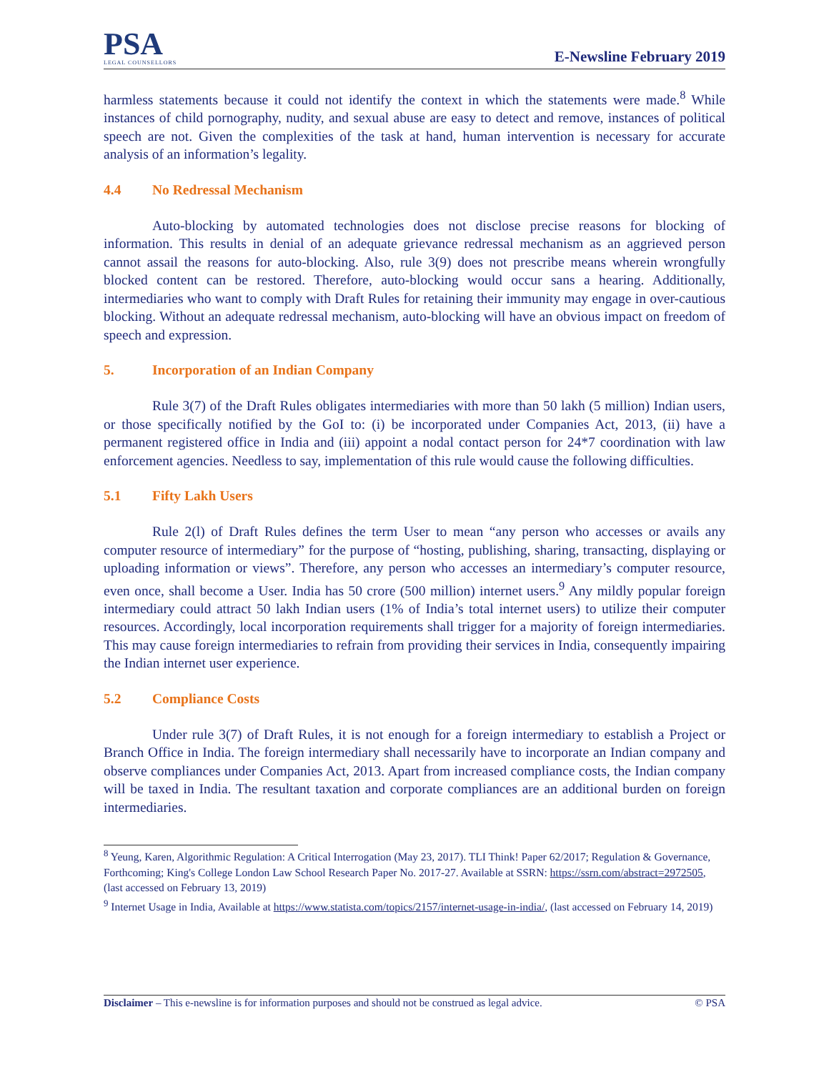PSA
LEGAL COUNSELLORS
E-Newsline February 2019
harmless statements because it could not identify the context in which the statements were made.<sup>8</sup> While instances of child pornography, nudity, and sexual abuse are easy to detect and remove, instances of political speech are not. Given the complexities of the task at hand, human intervention is necessary for accurate analysis of an information’s legality.
4.4 No Redressal Mechanism
Auto-blocking by automated technologies does not disclose precise reasons for blocking of information. This results in denial of an adequate grievance redressal mechanism as an aggrieved person cannot assail the reasons for auto-blocking. Also, rule 3(9) does not prescribe means wherein wrongfully blocked content can be restored. Therefore, auto-blocking would occur sans a hearing. Additionally, intermediaries who want to comply with Draft Rules for retaining their immunity may engage in over-cautious blocking. Without an adequate redressal mechanism, auto-blocking will have an obvious impact on freedom of speech and expression.
5. Incorporation of an Indian Company
Rule 3(7) of the Draft Rules obligates intermediaries with more than 50 lakh (5 million) Indian users, or those specifically notified by the GoI to: (i) be incorporated under Companies Act, 2013, (ii) have a permanent registered office in India and (iii) appoint a nodal contact person for 24*7 coordination with law enforcement agencies. Needless to say, implementation of this rule would cause the following difficulties.
5.1 Fifty Lakh Users
Rule 2(l) of Draft Rules defines the term User to mean “any person who accesses or avails any computer resource of intermediary” for the purpose of “hosting, publishing, sharing, transacting, displaying or uploading information or views”. Therefore, any person who accesses an intermediary’s computer resource, even once, shall become a User. India has 50 crore (500 million) internet users.<sup>9</sup> Any mildly popular foreign intermediary could attract 50 lakh Indian users (1% of India’s total internet users) to utilize their computer resources. Accordingly, local incorporation requirements shall trigger for a majority of foreign intermediaries. This may cause foreign intermediaries to refrain from providing their services in India, consequently impairing the Indian internet user experience.
5.2 Compliance Costs
Under rule 3(7) of Draft Rules, it is not enough for a foreign intermediary to establish a Project or Branch Office in India. The foreign intermediary shall necessarily have to incorporate an Indian company and observe compliances under Companies Act, 2013. Apart from increased compliance costs, the Indian company will be taxed in India. The resultant taxation and corporate compliances are an additional burden on foreign intermediaries.
<sup>8</sup> Yeung, Karen, Algorithmic Regulation: A Critical Interrogation (May 23, 2017). TLI Think! Paper 62/2017; Regulation & Governance, Forthcoming; King's College London Law School Research Paper No. 2017-27. Available at SSRN: https://ssrn.com/abstract=2972505, (last accessed on February 13, 2019)
<sup>9</sup> Internet Usage in India, Available at https://www.statista.com/topics/2157/internet-usage-in-india/, (last accessed on February 14, 2019)
Disclaimer – This e-newsline is for information purposes and should not be construed as legal advice. © PSA